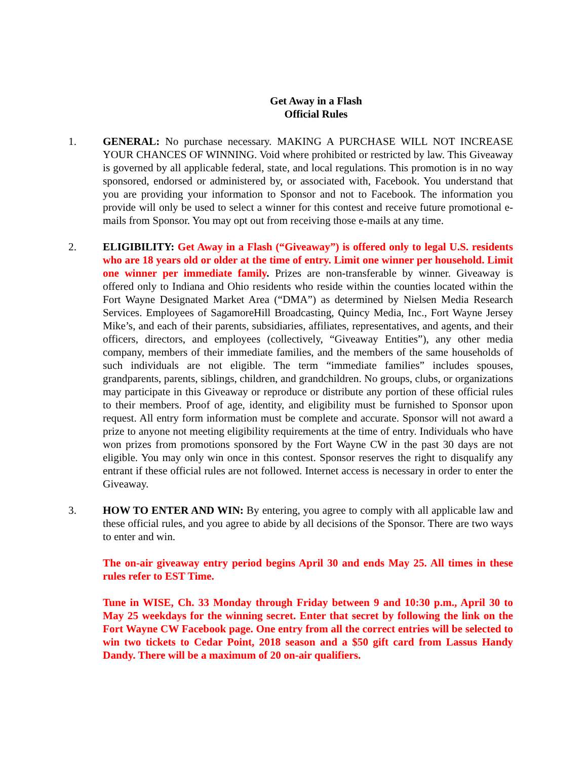Get Away in a Flash
Official Rules
1. GENERAL: No purchase necessary. MAKING A PURCHASE WILL NOT INCREASE YOUR CHANCES OF WINNING. Void where prohibited or restricted by law. This Giveaway is governed by all applicable federal, state, and local regulations. This promotion is in no way sponsored, endorsed or administered by, or associated with, Facebook. You understand that you are providing your information to Sponsor and not to Facebook. The information you provide will only be used to select a winner for this contest and receive future promotional e-mails from Sponsor. You may opt out from receiving those e-mails at any time.
2. ELIGIBILITY: Get Away in a Flash (“Giveaway”) is offered only to legal U.S. residents who are 18 years old or older at the time of entry. Limit one winner per household. Limit one winner per immediate family. Prizes are non-transferable by winner. Giveaway is offered only to Indiana and Ohio residents who reside within the counties located within the Fort Wayne Designated Market Area (“DMA”) as determined by Nielsen Media Research Services. Employees of SagamoreHill Broadcasting, Quincy Media, Inc., Fort Wayne Jersey Mike’s, and each of their parents, subsidiaries, affiliates, representatives, and agents, and their officers, directors, and employees (collectively, “Giveaway Entities”), any other media company, members of their immediate families, and the members of the same households of such individuals are not eligible. The term “immediate families” includes spouses, grandparents, parents, siblings, children, and grandchildren. No groups, clubs, or organizations may participate in this Giveaway or reproduce or distribute any portion of these official rules to their members. Proof of age, identity, and eligibility must be furnished to Sponsor upon request. All entry form information must be complete and accurate. Sponsor will not award a prize to anyone not meeting eligibility requirements at the time of entry. Individuals who have won prizes from promotions sponsored by the Fort Wayne CW in the past 30 days are not eligible. You may only win once in this contest. Sponsor reserves the right to disqualify any entrant if these official rules are not followed. Internet access is necessary in order to enter the Giveaway.
3. HOW TO ENTER AND WIN: By entering, you agree to comply with all applicable law and these official rules, and you agree to abide by all decisions of the Sponsor. There are two ways to enter and win.
The on-air giveaway entry period begins April 30 and ends May 25. All times in these rules refer to EST Time.
Tune in WISE, Ch. 33 Monday through Friday between 9 and 10:30 p.m., April 30 to May 25 weekdays for the winning secret. Enter that secret by following the link on the Fort Wayne CW Facebook page. One entry from all the correct entries will be selected to win two tickets to Cedar Point, 2018 season and a $50 gift card from Lassus Handy Dandy. There will be a maximum of 20 on-air qualifiers.